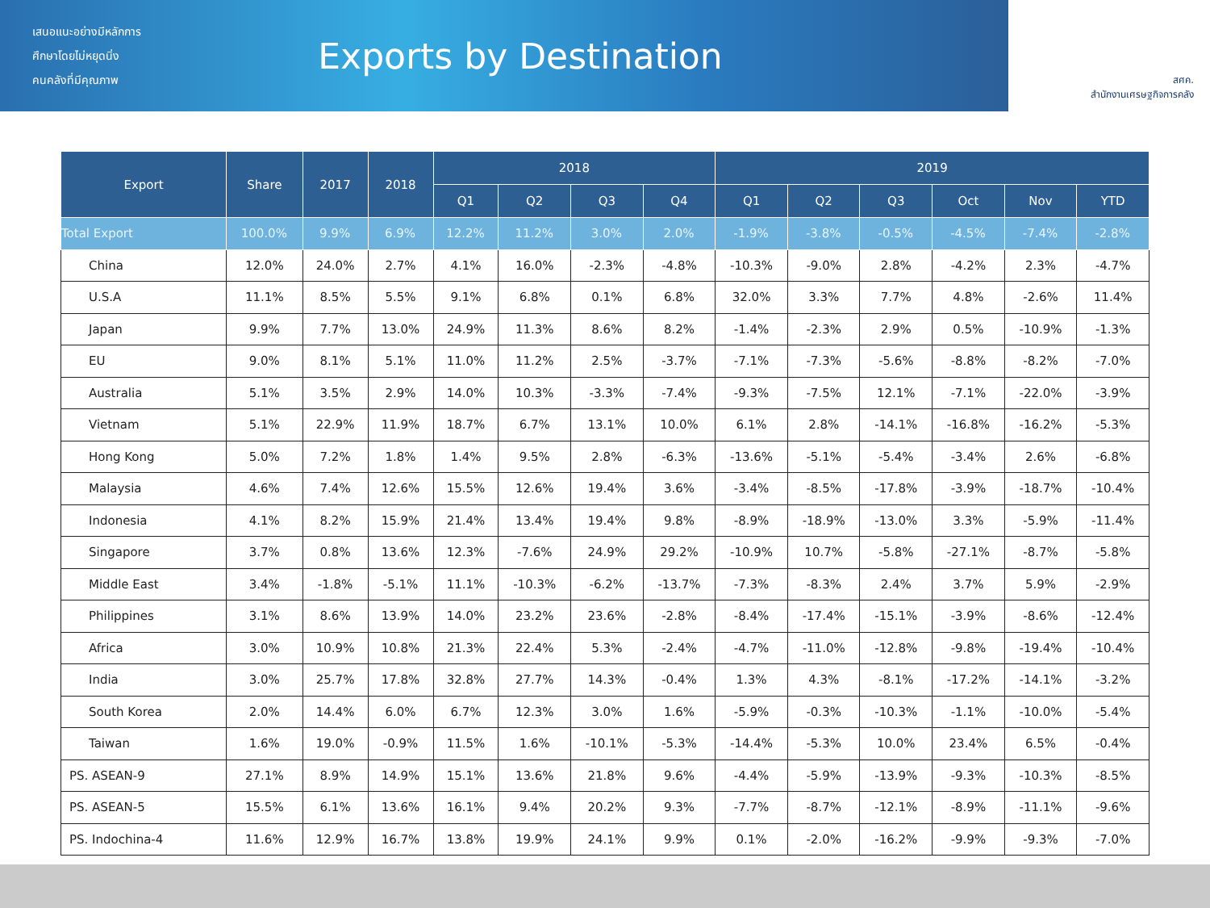เสนอแนะอย่างมีหลักการ
ศึกษาโดยไม่หยุดนิ่ง
คนคลังที่มีคุณภาพ
Exports by Destination
สศค.
สำนักงานเศรษฐกิจการคลัง
| Export | Share | 2017 | 2018 | 2018 | | | | 2019 | | | | | |
| --- | --- | --- | --- | --- | --- | --- | --- | --- | --- | --- | --- | --- | --- |
| | | | | Q1 | Q2 | Q3 | Q4 | Q1 | Q2 | Q3 | Oct | Nov | YTD |
| Total Export | 100.0% | 9.9% | 6.9% | 12.2% | 11.2% | 3.0% | 2.0% | -1.9% | -3.8% | -0.5% | -4.5% | -7.4% | -2.8% |
| China | 12.0% | 24.0% | 2.7% | 4.1% | 16.0% | -2.3% | -4.8% | -10.3% | -9.0% | 2.8% | -4.2% | 2.3% | -4.7% |
| U.S.A | 11.1% | 8.5% | 5.5% | 9.1% | 6.8% | 0.1% | 6.8% | 32.0% | 3.3% | 7.7% | 4.8% | -2.6% | 11.4% |
| Japan | 9.9% | 7.7% | 13.0% | 24.9% | 11.3% | 8.6% | 8.2% | -1.4% | -2.3% | 2.9% | 0.5% | -10.9% | -1.3% |
| EU | 9.0% | 8.1% | 5.1% | 11.0% | 11.2% | 2.5% | -3.7% | -7.1% | -7.3% | -5.6% | -8.8% | -8.2% | -7.0% |
| Australia | 5.1% | 3.5% | 2.9% | 14.0% | 10.3% | -3.3% | -7.4% | -9.3% | -7.5% | 12.1% | -7.1% | -22.0% | -3.9% |
| Vietnam | 5.1% | 22.9% | 11.9% | 18.7% | 6.7% | 13.1% | 10.0% | 6.1% | 2.8% | -14.1% | -16.8% | -16.2% | -5.3% |
| Hong Kong | 5.0% | 7.2% | 1.8% | 1.4% | 9.5% | 2.8% | -6.3% | -13.6% | -5.1% | -5.4% | -3.4% | 2.6% | -6.8% |
| Malaysia | 4.6% | 7.4% | 12.6% | 15.5% | 12.6% | 19.4% | 3.6% | -3.4% | -8.5% | -17.8% | -3.9% | -18.7% | -10.4% |
| Indonesia | 4.1% | 8.2% | 15.9% | 21.4% | 13.4% | 19.4% | 9.8% | -8.9% | -18.9% | -13.0% | 3.3% | -5.9% | -11.4% |
| Singapore | 3.7% | 0.8% | 13.6% | 12.3% | -7.6% | 24.9% | 29.2% | -10.9% | 10.7% | -5.8% | -27.1% | -8.7% | -5.8% |
| Middle East | 3.4% | -1.8% | -5.1% | 11.1% | -10.3% | -6.2% | -13.7% | -7.3% | -8.3% | 2.4% | 3.7% | 5.9% | -2.9% |
| Philippines | 3.1% | 8.6% | 13.9% | 14.0% | 23.2% | 23.6% | -2.8% | -8.4% | -17.4% | -15.1% | -3.9% | -8.6% | -12.4% |
| Africa | 3.0% | 10.9% | 10.8% | 21.3% | 22.4% | 5.3% | -2.4% | -4.7% | -11.0% | -12.8% | -9.8% | -19.4% | -10.4% |
| India | 3.0% | 25.7% | 17.8% | 32.8% | 27.7% | 14.3% | -0.4% | 1.3% | 4.3% | -8.1% | -17.2% | -14.1% | -3.2% |
| South Korea | 2.0% | 14.4% | 6.0% | 6.7% | 12.3% | 3.0% | 1.6% | -5.9% | -0.3% | -10.3% | -1.1% | -10.0% | -5.4% |
| Taiwan | 1.6% | 19.0% | -0.9% | 11.5% | 1.6% | -10.1% | -5.3% | -14.4% | -5.3% | 10.0% | 23.4% | 6.5% | -0.4% |
| PS. ASEAN-9 | 27.1% | 8.9% | 14.9% | 15.1% | 13.6% | 21.8% | 9.6% | -4.4% | -5.9% | -13.9% | -9.3% | -10.3% | -8.5% |
| PS. ASEAN-5 | 15.5% | 6.1% | 13.6% | 16.1% | 9.4% | 20.2% | 9.3% | -7.7% | -8.7% | -12.1% | -8.9% | -11.1% | -9.6% |
| PS. Indochina-4 | 11.6% | 12.9% | 16.7% | 13.8% | 19.9% | 24.1% | 9.9% | 0.1% | -2.0% | -16.2% | -9.9% | -9.3% | -7.0% |